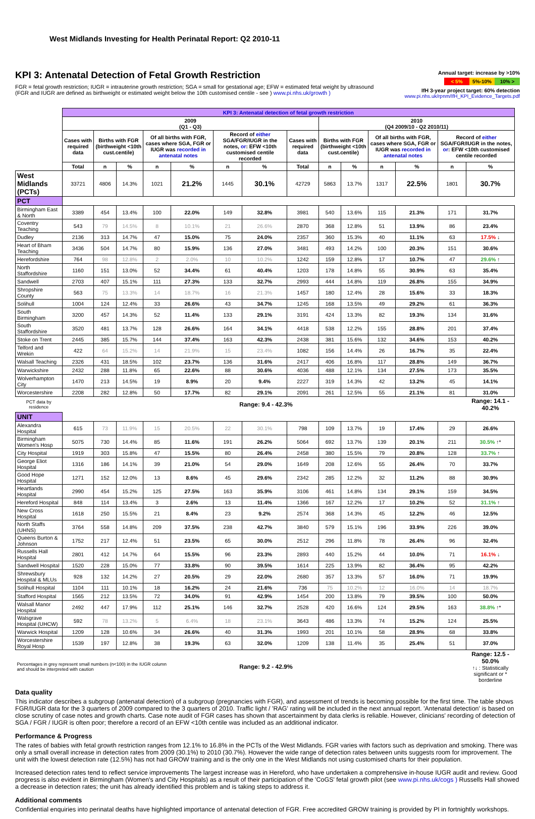West Midlands Investing for Health Perinatal Report: Q2 2010-11
KPI 3: Antenatal Detection of Fetal Growth Restriction
FGR = fetal growth restriction; IUGR = intrauterine growth restriction; SGA = small for gestational age; EFW = estimated fetal weight by ultrasound
(FGR and IUGR are defined as birthweight or estimated weight below the 10th customised centile - see ) www.pi.nhs.uk/growth )
Annual target: increase by >10%
< 5% 5%-10% 10% >
IfH 3-year project target: 60% detection
www.pi.nhs.uk/rpnm/IfH_KPI_Evidence_Targets.pdf
| | KPI 3: Antenatal detection of fetal growth restriction | | | | | | | | | | | | | |
| | 2009 (Q1 - Q3) | | | | | | | | 2010 (Q4 2009/10 - Q2 2010/11) | | | | | |
| | Cases with required data | Births with FGR (birthweight <10th cust.centile) | | Of all births with FGR, cases where SGA, FGR or IUGR was recorded in antenatal notes | | Record of either SGA/FGR/IUGR in the notes, or : EFW <10th customised centile recorded | | Cases with required data | Births with FGR (birthweight <10th cust.centile) | | Of all births with FGR, cases where SGA, FGR or IUGR was recorded in antenatal notes | | Record of either SGA/FGR/IUGR in the notes, or : EFW <10th customised centile recorded | |
| | Total | n | % | n | % | n | % | Total | n | % | n | % | n | % |
| West Midlands (PCTs) | 33721 | 4806 | 14.3% | 1021 | 21.2% | 1445 | 30.1% | 42729 | 5863 | 13.7% | 1317 | 22.5% | 1801 | 30.7% |
| PCT | | | | | | | | | | | | | | |
| Birmingham East & North | 3389 | 454 | 13.4% | 100 | 22.0% | 149 | 32.8% | 3981 | 540 | 13.6% | 115 | 21.3% | 171 | 31.7% |
| Coventry Teaching | 543 | 79 | 14.5% | 8 | 10.1% | 21 | 26.6% | 2870 | 368 | 12.8% | 51 | 13.9% | 86 | 23.4% |
| Dudley | 2136 | 313 | 14.7% | 47 | 15.0% | 75 | 24.0% | 2357 | 360 | 15.3% | 40 | 11.1% | 63 | 17.5% ↓ |
| Heart of Bham Teaching | 3436 | 504 | 14.7% | 80 | 15.9% | 136 | 27.0% | 3481 | 493 | 14.2% | 100 | 20.3% | 151 | 30.6% |
| Herefordshire | 764 | 98 | 12.8% | 2 | 2.0% | 10 | 10.2% | 1242 | 159 | 12.8% | 17 | 10.7% | 47 | 29.6% ↑ |
| North Staffordshire | 1160 | 151 | 13.0% | 52 | 34.4% | 61 | 40.4% | 1203 | 178 | 14.8% | 55 | 30.9% | 63 | 35.4% |
| Sandwell | 2703 | 407 | 15.1% | 111 | 27.3% | 133 | 32.7% | 2993 | 444 | 14.8% | 119 | 26.8% | 155 | 34.9% |
| Shropshire County | 563 | 75 | 13.3% | 14 | 18.7% | 16 | 21.3% | 1457 | 180 | 12.4% | 28 | 15.6% | 33 | 18.3% |
| Solihull | 1004 | 124 | 12.4% | 33 | 26.6% | 43 | 34.7% | 1245 | 168 | 13.5% | 49 | 29.2% | 61 | 36.3% |
| South Birmingham | 3200 | 457 | 14.3% | 52 | 11.4% | 133 | 29.1% | 3191 | 424 | 13.3% | 82 | 19.3% | 134 | 31.6% |
| South Staffordshire | 3520 | 481 | 13.7% | 128 | 26.6% | 164 | 34.1% | 4418 | 538 | 12.2% | 155 | 28.8% | 201 | 37.4% |
| Stoke on Trent | 2445 | 385 | 15.7% | 144 | 37.4% | 163 | 42.3% | 2438 | 381 | 15.6% | 132 | 34.6% | 153 | 40.2% |
| Telford and Wrekin | 422 | 64 | 15.2% | 14 | 21.9% | 15 | 23.4% | 1082 | 156 | 14.4% | 26 | 16.7% | 35 | 22.4% |
| Walsall Teaching | 2326 | 431 | 18.5% | 102 | 23.7% | 136 | 31.6% | 2417 | 406 | 16.8% | 117 | 28.8% | 149 | 36.7% |
| Warwickshire | 2432 | 288 | 11.8% | 65 | 22.6% | 88 | 30.6% | 4036 | 488 | 12.1% | 134 | 27.5% | 173 | 35.5% |
| Wolverhampton City | 1470 | 213 | 14.5% | 19 | 8.9% | 20 | 9.4% | 2227 | 319 | 14.3% | 42 | 13.2% | 45 | 14.1% |
| Worcestershire | 2208 | 282 | 12.8% | 50 | 17.7% | 82 | 29.1% | 2091 | 261 | 12.5% | 55 | 21.1% | 81 | 31.0% |
| PCT data by residence | | | | | | Range: 9.4 - 42.3% | | | | | | | | Range: 14.1 - 40.2% |
| UNIT | | | | | | | | | | | | | | |
| Alexandra Hospital | 615 | 73 | 11.9% | 15 | 20.5% | 22 | 30.1% | 798 | 109 | 13.7% | 19 | 17.4% | 29 | 26.6% |
| Birmingham Women's Hosp | 5075 | 730 | 14.4% | 85 | 11.6% | 191 | 26.2% | 5064 | 692 | 13.7% | 139 | 20.1% | 211 | 30.5% ↑* |
| City Hospital | 1919 | 303 | 15.8% | 47 | 15.5% | 80 | 26.4% | 2458 | 380 | 15.5% | 79 | 20.8% | 128 | 33.7% ↑ |
| George Eliot Hospital | 1316 | 186 | 14.1% | 39 | 21.0% | 54 | 29.0% | 1649 | 208 | 12.6% | 55 | 26.4% | 70 | 33.7% |
| Good Hope Hospital | 1271 | 152 | 12.0% | 13 | 8.6% | 45 | 29.6% | 2342 | 285 | 12.2% | 32 | 11.2% | 88 | 30.9% |
| Heartlands Hospital | 2990 | 454 | 15.2% | 125 | 27.5% | 163 | 35.9% | 3106 | 461 | 14.8% | 134 | 29.1% | 159 | 34.5% |
| Hereford Hospital | 848 | 114 | 13.4% | 3 | 2.6% | 13 | 11.4% | 1366 | 167 | 12.2% | 17 | 10.2% | 52 | 31.1% ↑ |
| New Cross Hospital | 1618 | 250 | 15.5% | 21 | 8.4% | 23 | 9.2% | 2574 | 368 | 14.3% | 45 | 12.2% | 46 | 12.5% |
| North Staffs (UHNS) | 3764 | 558 | 14.8% | 209 | 37.5% | 238 | 42.7% | 3840 | 579 | 15.1% | 196 | 33.9% | 226 | 39.0% |
| Queens Burton & Johnson | 1752 | 217 | 12.4% | 51 | 23.5% | 65 | 30.0% | 2512 | 296 | 11.8% | 78 | 26.4% | 96 | 32.4% |
| Russells Hall Hospital | 2801 | 412 | 14.7% | 64 | 15.5% | 96 | 23.3% | 2893 | 440 | 15.2% | 44 | 10.0% | 71 | 16.1% ↓ |
| Sandwell Hospital | 1520 | 228 | 15.0% | 77 | 33.8% | 90 | 39.5% | 1614 | 225 | 13.9% | 82 | 36.4% | 95 | 42.2% |
| Shrewsbury Hospital & MLUs | 928 | 132 | 14.2% | 27 | 20.5% | 29 | 22.0% | 2680 | 357 | 13.3% | 57 | 16.0% | 71 | 19.9% |
| Solihull Hospital | 1104 | 111 | 10.1% | 18 | 16.2% | 24 | 21.6% | 736 | 75 | 10.2% | 12 | 16.0% | 14 | 18.7% |
| Stafford Hospital | 1565 | 212 | 13.5% | 72 | 34.0% | 91 | 42.9% | 1454 | 200 | 13.8% | 79 | 39.5% | 100 | 50.0% |
| Walsall Manor Hospital | 2492 | 447 | 17.9% | 112 | 25.1% | 146 | 32.7% | 2528 | 420 | 16.6% | 124 | 29.5% | 163 | 38.8% ↑* |
| Walsgrave Hospital (UHCW) | 592 | 78 | 13.2% | 5 | 6.4% | 18 | 23.1% | 3643 | 486 | 13.3% | 74 | 15.2% | 124 | 25.5% |
| Warwick Hospital | 1209 | 128 | 10.6% | 34 | 26.6% | 40 | 31.3% | 1993 | 201 | 10.1% | 58 | 28.9% | 68 | 33.8% |
| Worcestershire Royal Hosp | 1539 | 197 | 12.8% | 38 | 19.3% | 63 | 32.0% | 1209 | 138 | 11.4% | 35 | 25.4% | 51 | 37.0% |
| Percentages in grey represent small numbers (n<100) in the IUGR column and should be interpreted with caution | | | | | | Range: 9.2 - 42.9% | | | | | | | | Range: 12.5 - 50.0% ↑↓ : Statistically significant or * borderline |
Data quality
This indicator describes a subgroup (antenatal detection) of a subgroup (pregnancies with FGR), and assessment of trends is becoming possible for the first time. The table shows FGR/IUGR data for the 3 quarters of 2009 compared to the 3 quarters of 2010. Traffic light / 'RAG' rating will be included in the next annual report. 'Antenatal detection' is based on close scrutiny of case notes and growth charts. Case note audit of FGR cases has shown that ascertainment by data clerks is reliable. However, clinicians' recording of detection of SGA / FGR / IUGR is often poor; therefore a record of an EFW <10th centile was included as an additional indicator.
Performance & Progress
The rates of babies with fetal growth restriction ranges from 12.1% to 16.8% in the PCTs of the West Midlands. FGR varies with factors such as deprivation and smoking. There was only a small overall increase in detection rates from 2009 (30.1%) to 2010 (30.7%). However the wide range of detection rates between units suggests room for improvement. The unit with the lowest detection rate (12.5%) has not had GROW training and is the only one in the West Midlands not using customised charts for their population.
Increased detection rates tend to reflect service improvements The largest increase was in Hereford, who have undertaken a comprehensive in-house IUGR audit and review. Good progress is also evident in Birmingham (Women's and City Hospitals) as a result of their participation of the 'CoGS' fetal growth pilot (see www.pi.nhs.uk/cogs ) Russells Hall showed a decrease in detection rates; the unit has already identified this problem and is taking steps to address it.
Additional comments
Confidential enquiries into perinatal deaths have highlighted importance of antenatal detection of FGR. Free accredited GROW training is provided by PI in fortnightly workshops.